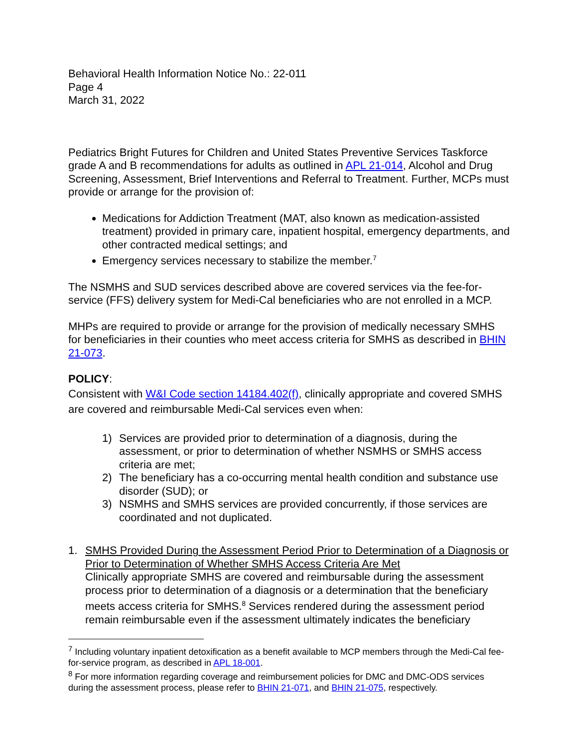Behavioral Health Information Notice No.: 22-011
Page 4
March 31, 2022
Pediatrics Bright Futures for Children and United States Preventive Services Taskforce grade A and B recommendations for adults as outlined in APL 21-014, Alcohol and Drug Screening, Assessment, Brief Interventions and Referral to Treatment. Further, MCPs must provide or arrange for the provision of:
Medications for Addiction Treatment (MAT, also known as medication-assisted treatment) provided in primary care, inpatient hospital, emergency departments, and other contracted medical settings; and
Emergency services necessary to stabilize the member.<sup>7</sup>
The NSMHS and SUD services described above are covered services via the fee-for-service (FFS) delivery system for Medi-Cal beneficiaries who are not enrolled in a MCP.
MHPs are required to provide or arrange for the provision of medically necessary SMHS for beneficiaries in their counties who meet access criteria for SMHS as described in BHIN 21-073.
POLICY:
Consistent with W&I Code section 14184.402(f), clinically appropriate and covered SMHS are covered and reimbursable Medi-Cal services even when:
1) Services are provided prior to determination of a diagnosis, during the assessment, or prior to determination of whether NSMHS or SMHS access criteria are met;
2) The beneficiary has a co-occurring mental health condition and substance use disorder (SUD); or
3) NSMHS and SMHS services are provided concurrently, if those services are coordinated and not duplicated.
1. SMHS Provided During the Assessment Period Prior to Determination of a Diagnosis or Prior to Determination of Whether SMHS Access Criteria Are Met
Clinically appropriate SMHS are covered and reimbursable during the assessment process prior to determination of a diagnosis or a determination that the beneficiary meets access criteria for SMHS.<sup>8</sup> Services rendered during the assessment period remain reimbursable even if the assessment ultimately indicates the beneficiary
<sup>7</sup> Including voluntary inpatient detoxification as a benefit available to MCP members through the Medi-Cal fee-for-service program, as described in APL 18-001.
<sup>8</sup> For more information regarding coverage and reimbursement policies for DMC and DMC-ODS services during the assessment process, please refer to BHIN 21-071, and BHIN 21-075, respectively.